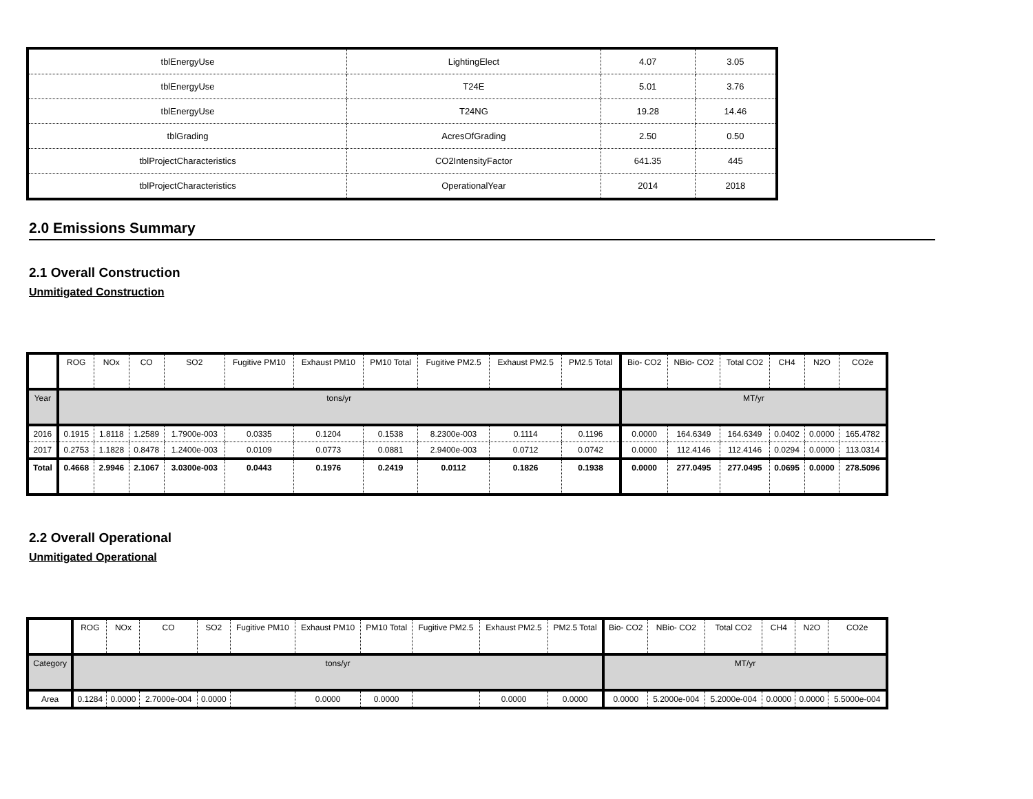| tblEnergyUse | LightingElect | 4.07 | 3.05 |
| tblEnergyUse | T24E | 5.01 | 3.76 |
| tblEnergyUse | T24NG | 19.28 | 14.46 |
| tblGrading | AcresOfGrading | 2.50 | 0.50 |
| tblProjectCharacteristics | CO2IntensityFactor | 641.35 | 445 |
| tblProjectCharacteristics | OperationalYear | 2014 | 2018 |
2.0 Emissions Summary
2.1 Overall Construction
Unmitigated Construction
| | ROG | NOx | CO | SO2 | Fugitive PM10 | Exhaust PM10 | PM10 Total | Fugitive PM2.5 | Exhaust PM2.5 | PM2.5 Total | Bio- CO2 | NBio- CO2 | Total CO2 | CH4 | N2O | CO2e |
| --- | --- | --- | --- | --- | --- | --- | --- | --- | --- | --- | --- | --- | --- | --- | --- | --- |
| Year | tons/yr | | | | | | | | | | MT/yr | | | | | |
| 2016 | 0.1915 | 1.8118 | 1.2589 | 1.7900e-003 | 0.0335 | 0.1204 | 0.1538 | 8.2300e-003 | 0.1114 | 0.1196 | 0.0000 | 164.6349 | 164.6349 | 0.0402 | 0.0000 | 165.4782 |
| 2017 | 0.2753 | 1.1828 | 0.8478 | 1.2400e-003 | 0.0109 | 0.0773 | 0.0881 | 2.9400e-003 | 0.0712 | 0.0742 | 0.0000 | 112.4146 | 112.4146 | 0.0294 | 0.0000 | 113.0314 |
| Total | 0.4668 | 2.9946 | 2.1067 | 3.0300e-003 | 0.0443 | 0.1976 | 0.2419 | 0.0112 | 0.1826 | 0.1938 | 0.0000 | 277.0495 | 277.0495 | 0.0695 | 0.0000 | 278.5096 |
2.2 Overall Operational
Unmitigated Operational
| | ROG | NOx | CO | SO2 | Fugitive PM10 | Exhaust PM10 | PM10 Total | Fugitive PM2.5 | Exhaust PM2.5 | PM2.5 Total | Bio- CO2 | NBio- CO2 | Total CO2 | CH4 | N2O | CO2e |
| --- | --- | --- | --- | --- | --- | --- | --- | --- | --- | --- | --- | --- | --- | --- | --- | --- |
| Category | tons/yr | | | | | | | | | | MT/yr | | | | | |
| Area | 0.1284 | 0.0000 | 2.7000e-004 | 0.0000 | | 0.0000 | 0.0000 | | 0.0000 | 0.0000 | 0.0000 | 5.2000e-004 | 5.2000e-004 | 0.0000 | 0.0000 | 5.5000e-004 |